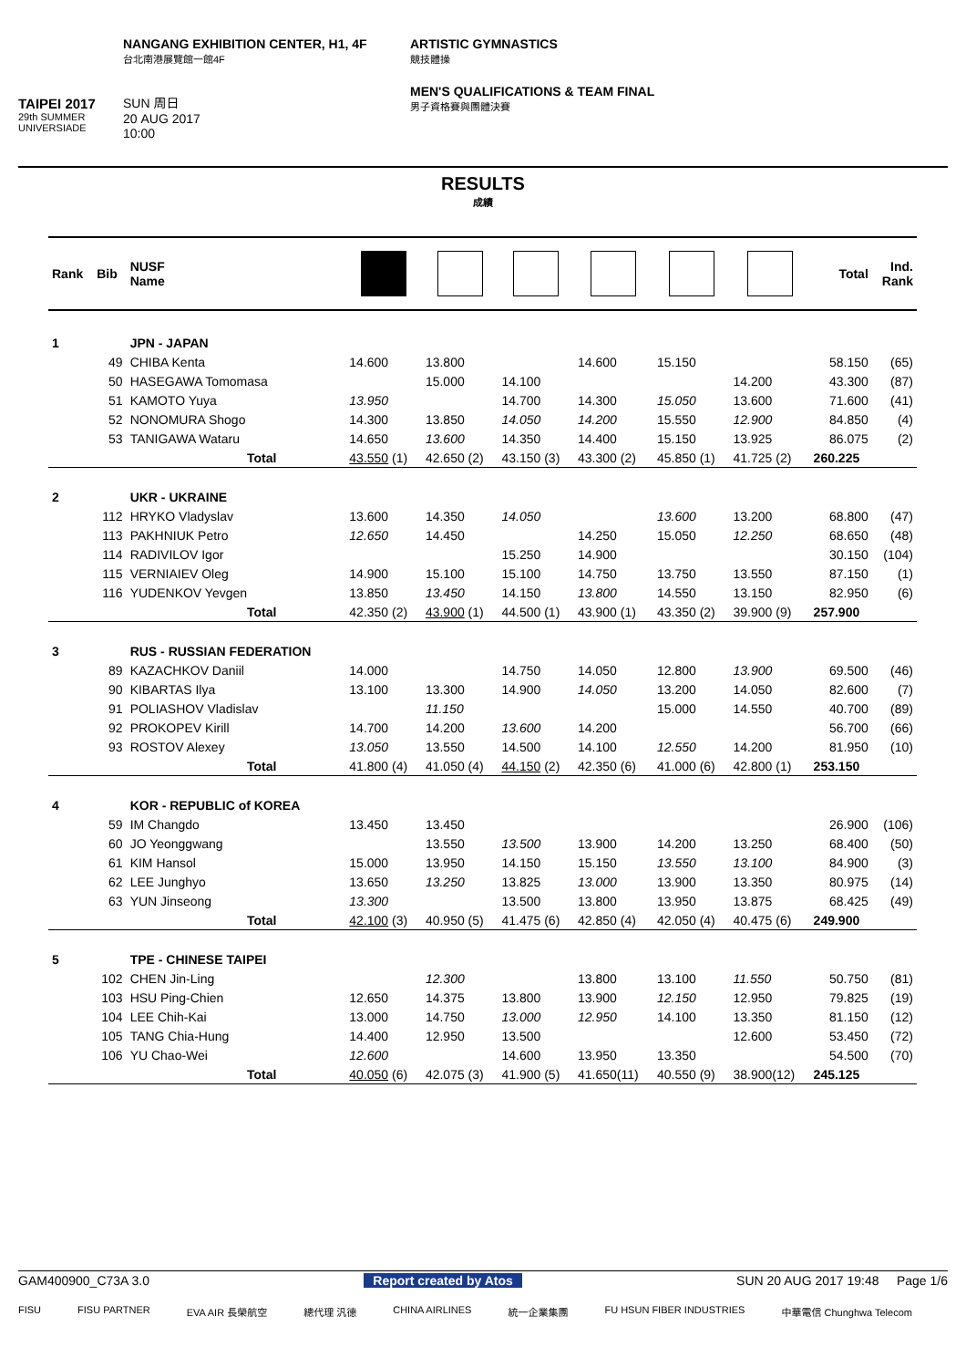TAIPEI 2017
29th SUMMER UNIVERSIADE
NANGANG EXHIBITION CENTER, H1, 4F
台北南港展覽館一館4F
SUN 周日
20 AUG 2017
10:00
ARTISTIC GYMNASTICS
競技體操
MEN'S QUALIFICATIONS & TEAM FINAL
男子資格賽與團體決賽
RESULTS
成績
| Rank | Bib | NUSF Name | | | | | | | | Total | Ind. Rank |
| --- | --- | --- | --- | --- | --- | --- | --- | --- | --- | --- | --- |
| 1 | | JPN - JAPAN | | | | | | | | | |
| | 49 | CHIBA Kenta | | 14.600 | 13.800 | | 14.600 | 15.150 | | 58.150 | (65) |
| | 50 | HASEGAWA Tomomasa | | | 15.000 | 14.100 | | | 14.200 | 43.300 | (87) |
| | 51 | KAMOTO Yuya | | 13.950 | | 14.700 | 14.300 | 15.050 | 13.600 | 71.600 | (41) |
| | 52 | NONOMURA Shogo | | 14.300 | 13.850 | 14.050 | 14.200 | 15.550 | 12.900 | 84.850 | (4) |
| | 53 | TANIGAWA Wataru | | 14.650 | 13.600 | 14.350 | 14.400 | 15.150 | 13.925 | 86.075 | (2) |
| | | | Total | 43.550 (1) | 42.650 (2) | 43.150 (3) | 43.300 (2) | 45.850 (1) | 41.725 (2) | 260.225 | |
| 2 | | UKR - UKRAINE | | | | | | | | | |
| | 112 | HRYKO Vladyslav | | 13.600 | 14.350 | 14.050 | | 13.600 | 13.200 | 68.800 | (47) |
| | 113 | PAKHNIUK Petro | | 12.650 | 14.450 | | 14.250 | 15.050 | 12.250 | 68.650 | (48) |
| | 114 | RADIVILOV Igor | | | | 15.250 | 14.900 | | | 30.150 | (104) |
| | 115 | VERNIAIEV Oleg | | 14.900 | 15.100 | 15.100 | 14.750 | 13.750 | 13.550 | 87.150 | (1) |
| | 116 | YUDENKOV Yevgen | | 13.850 | 13.450 | 14.150 | 13.800 | 14.550 | 13.150 | 82.950 | (6) |
| | | | Total | 42.350 (2) | 43.900 (1) | 44.500 (1) | 43.900 (1) | 43.350 (2) | 39.900 (9) | 257.900 | |
| 3 | | RUS - RUSSIAN FEDERATION | | | | | | | | | |
| | 89 | KAZACHKOV Daniil | | 14.000 | | 14.750 | 14.050 | 12.800 | 13.900 | 69.500 | (46) |
| | 90 | KIBARTAS Ilya | | 13.100 | 13.300 | 14.900 | 14.050 | 13.200 | 14.050 | 82.600 | (7) |
| | 91 | POLIASHOV Vladislav | | | 11.150 | | | 15.000 | 14.550 | 40.700 | (89) |
| | 92 | PROKOPEV Kirill | | 14.700 | 14.200 | 13.600 | 14.200 | | | 56.700 | (66) |
| | 93 | ROSTOV Alexey | | 13.050 | 13.550 | 14.500 | 14.100 | 12.550 | 14.200 | 81.950 | (10) |
| | | | Total | 41.800 (4) | 41.050 (4) | 44.150 (2) | 42.350 (6) | 41.000 (6) | 42.800 (1) | 253.150 | |
| 4 | | KOR - REPUBLIC of KOREA | | | | | | | | | |
| | 59 | IM Changdo | | 13.450 | 13.450 | | | | | 26.900 | (106) |
| | 60 | JO Yeonggwang | | | 13.550 | 13.500 | 13.900 | 14.200 | 13.250 | 68.400 | (50) |
| | 61 | KIM Hansol | | 15.000 | 13.950 | 14.150 | 15.150 | 13.550 | 13.100 | 84.900 | (3) |
| | 62 | LEE Junghyo | | 13.650 | 13.250 | 13.825 | 13.000 | 13.900 | 13.350 | 80.975 | (14) |
| | 63 | YUN Jinseong | | 13.300 | | 13.500 | 13.800 | 13.950 | 13.875 | 68.425 | (49) |
| | | | Total | 42.100 (3) | 40.950 (5) | 41.475 (6) | 42.850 (4) | 42.050 (4) | 40.475 (6) | 249.900 | |
| 5 | | TPE - CHINESE TAIPEI | | | | | | | | | |
| | 102 | CHEN Jin-Ling | | | 12.300 | | 13.800 | 13.100 | 11.550 | 50.750 | (81) |
| | 103 | HSU Ping-Chien | | 12.650 | 14.375 | 13.800 | 13.900 | 12.150 | 12.950 | 79.825 | (19) |
| | 104 | LEE Chih-Kai | | 13.000 | 14.750 | 13.000 | 12.950 | 14.100 | 13.350 | 81.150 | (12) |
| | 105 | TANG Chia-Hung | | 14.400 | 12.950 | 13.500 | | | 12.600 | 53.450 | (72) |
| | 106 | YU Chao-Wei | | 12.600 | | 14.600 | 13.950 | 13.350 | | 54.500 | (70) |
| | | | Total | 40.050 (6) | 42.075 (3) | 41.900 (5) | 41.650(11) | 40.550 (9) | 38.900(12) | 245.125 | |
GAM400900_C73A 3.0 Report created by Atos SUN 20 AUG 2017 19:48 Page 1/6
FISU FISU PARTNER EVA AIR 長榮航空 總代理 汎德 CHINA AIRLINES 統一企業集團 FU HSUN FIBER INDUSTRIES 中華電信 Chunghwa Telecom